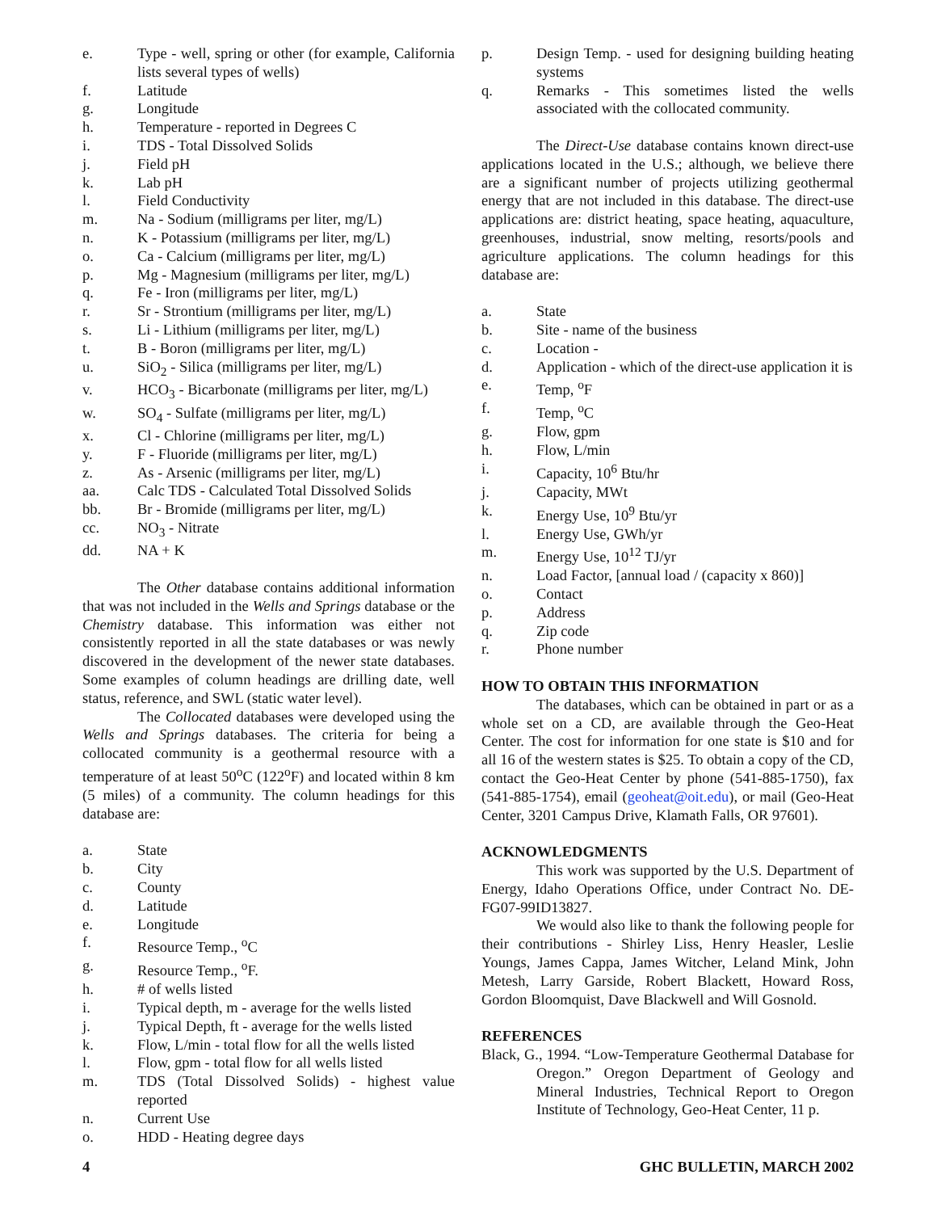e. Type - well, spring or other (for example, California lists several types of wells)
f. Latitude
g. Longitude
h. Temperature - reported in Degrees C
i. TDS - Total Dissolved Solids
j. Field pH
k. Lab pH
l. Field Conductivity
m. Na - Sodium (milligrams per liter, mg/L)
n. K - Potassium (milligrams per liter, mg/L)
o. Ca - Calcium (milligrams per liter, mg/L)
p. Mg - Magnesium (milligrams per liter, mg/L)
q. Fe - Iron (milligrams per liter, mg/L)
r. Sr - Strontium (milligrams per liter, mg/L)
s. Li - Lithium (milligrams per liter, mg/L)
t. B - Boron (milligrams per liter, mg/L)
u. SiO<sub>2</sub> - Silica (milligrams per liter, mg/L)
v. HCO<sub>3</sub> - Bicarbonate (milligrams per liter, mg/L)
w. SO<sub>4</sub> - Sulfate (milligrams per liter, mg/L)
x. Cl - Chlorine (milligrams per liter, mg/L)
y. F - Fluoride (milligrams per liter, mg/L)
z. As - Arsenic (milligrams per liter, mg/L)
aa. Calc TDS - Calculated Total Dissolved Solids
bb. Br - Bromide (milligrams per liter, mg/L)
cc. NO<sub>3</sub> - Nitrate
dd. NA + K
The Other database contains additional information that was not included in the Wells and Springs database or the Chemistry database. This information was either not consistently reported in all the state databases or was newly discovered in the development of the newer state databases. Some examples of column headings are drilling date, well status, reference, and SWL (static water level).
The Collocated databases were developed using the Wells and Springs databases. The criteria for being a collocated community is a geothermal resource with a temperature of at least 50<sup>o</sup>C (122<sup>o</sup>F) and located within 8 km (5 miles) of a community. The column headings for this database are:
a. State
b. City
c. County
d. Latitude
e. Longitude
f. Resource Temp., <sup>o</sup>C
g. Resource Temp., <sup>o</sup>F.
h. # of wells listed
i. Typical depth, m - average for the wells listed
j. Typical Depth, ft - average for the wells listed
k. Flow, L/min - total flow for all the wells listed
l. Flow, gpm - total flow for all wells listed
m. TDS (Total Dissolved Solids) - highest value reported
n. Current Use
o. HDD - Heating degree days
p. Design Temp. - used for designing building heating systems
q. Remarks - This sometimes listed the wells associated with the collocated community.
The Direct-Use database contains known direct-use applications located in the U.S.; although, we believe there are a significant number of projects utilizing geothermal energy that are not included in this database. The direct-use applications are: district heating, space heating, aquaculture, greenhouses, industrial, snow melting, resorts/pools and agriculture applications. The column headings for this database are:
a. State
b. Site - name of the business
c. Location -
d. Application - which of the direct-use application it is
e. Temp, <sup>o</sup>F
f. Temp, <sup>o</sup>C
g. Flow, gpm
h. Flow, L/min
i. Capacity, 10<sup>6</sup> Btu/hr
j. Capacity, MWt
k. Energy Use, 10<sup>9</sup> Btu/yr
l. Energy Use, GWh/yr
m. Energy Use, 10<sup>12</sup> TJ/yr
n. Load Factor, [annual load / (capacity x 860)]
o. Contact
p. Address
q. Zip code
r. Phone number
HOW TO OBTAIN THIS INFORMATION
The databases, which can be obtained in part or as a whole set on a CD, are available through the Geo-Heat Center. The cost for information for one state is $10 and for all 16 of the western states is $25. To obtain a copy of the CD, contact the Geo-Heat Center by phone (541-885-1750), fax (541-885-1754), email (geoheat@oit.edu), or mail (Geo-Heat Center, 3201 Campus Drive, Klamath Falls, OR 97601).
ACKNOWLEDGMENTS
This work was supported by the U.S. Department of Energy, Idaho Operations Office, under Contract No. DE-FG07-99ID13827.
We would also like to thank the following people for their contributions - Shirley Liss, Henry Heasler, Leslie Youngs, James Cappa, James Witcher, Leland Mink, John Metesh, Larry Garside, Robert Blackett, Howard Ross, Gordon Bloomquist, Dave Blackwell and Will Gosnold.
REFERENCES
Black, G., 1994. “Low-Temperature Geothermal Database for Oregon.” Oregon Department of Geology and Mineral Industries, Technical Report to Oregon Institute of Technology, Geo-Heat Center, 11 p.
4 GHC BULLETIN, MARCH 2002